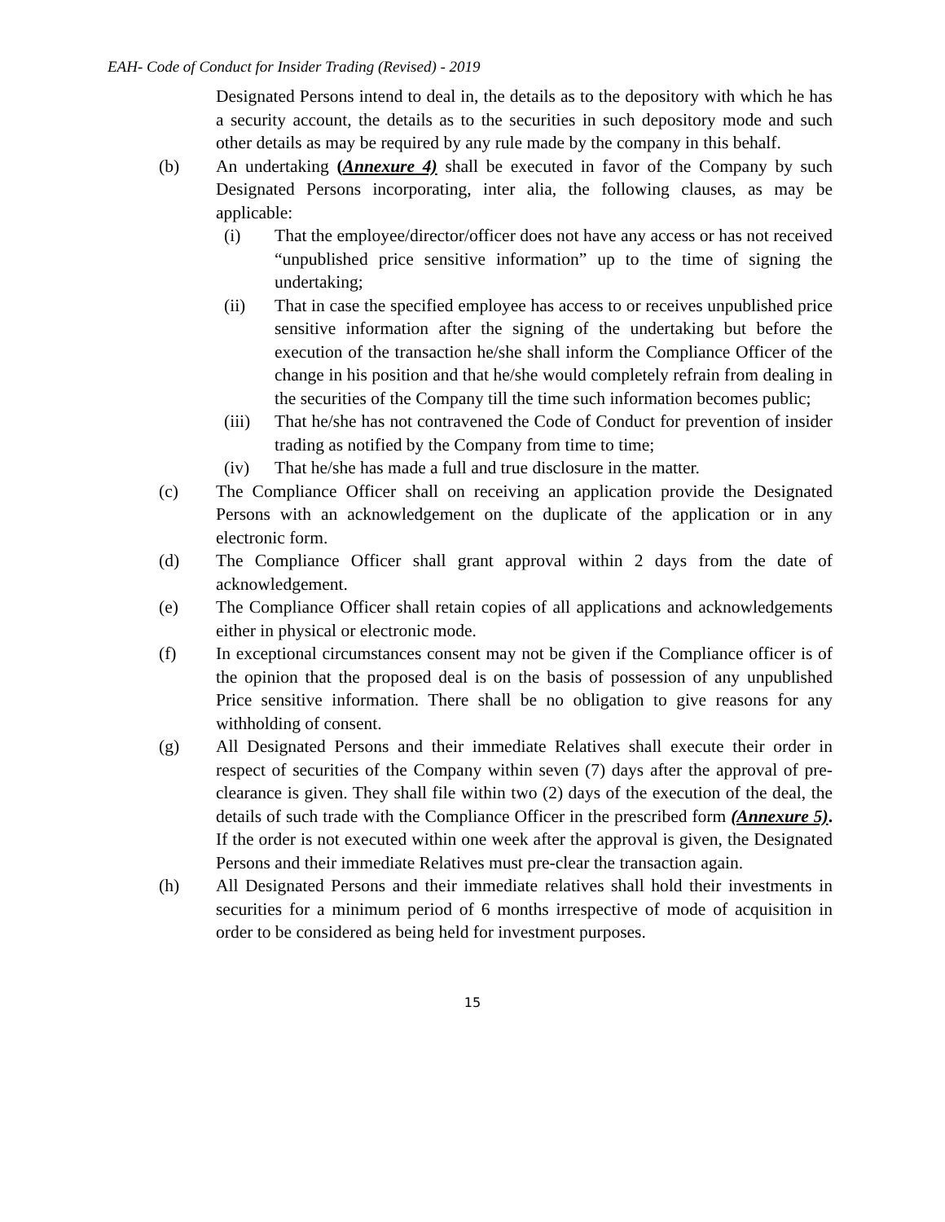EAH- Code of Conduct for Insider Trading (Revised) - 2019
Designated Persons intend to deal in, the details as to the depository with which he has a security account, the details as to the securities in such depository mode and such other details as may be required by any rule made by the company in this behalf.
(b) An undertaking (Annexure 4) shall be executed in favor of the Company by such Designated Persons incorporating, inter alia, the following clauses, as may be applicable:
(i) That the employee/director/officer does not have any access or has not received “unpublished price sensitive information” up to the time of signing the undertaking;
(ii) That in case the specified employee has access to or receives unpublished price sensitive information after the signing of the undertaking but before the execution of the transaction he/she shall inform the Compliance Officer of the change in his position and that he/she would completely refrain from dealing in the securities of the Company till the time such information becomes public;
(iii)
That he/she has not contravened the Code of Conduct for prevention of insider trading as notified by the Company from time to time;
(iv) That he/she has made a full and true disclosure in the matter.
(c) The Compliance Officer shall on receiving an application provide the Designated Persons with an acknowledgement on the duplicate of the application or in any electronic form.
(d) The Compliance Officer shall grant approval within 2 days from the date of acknowledgement.
(e) The Compliance Officer shall retain copies of all applications and acknowledgements either in physical or electronic mode.
(f) In exceptional circumstances consent may not be given if the Compliance officer is of the opinion that the proposed deal is on the basis of possession of any unpublished Price sensitive information. There shall be no obligation to give reasons for any withholding of consent.
(g) All Designated Persons and their immediate Relatives shall execute their order in respect of securities of the Company within seven (7) days after the approval of pre-clearance is given. They shall file within two (2) days of the execution of the deal, the details of such trade with the Compliance Officer in the prescribed form (Annexure 5). If the order is not executed within one week after the approval is given, the Designated Persons and their immediate Relatives must pre-clear the transaction again.
(h) All Designated Persons and their immediate relatives shall hold their investments in securities for a minimum period of 6 months irrespective of mode of acquisition in order to be considered as being held for investment purposes.
15